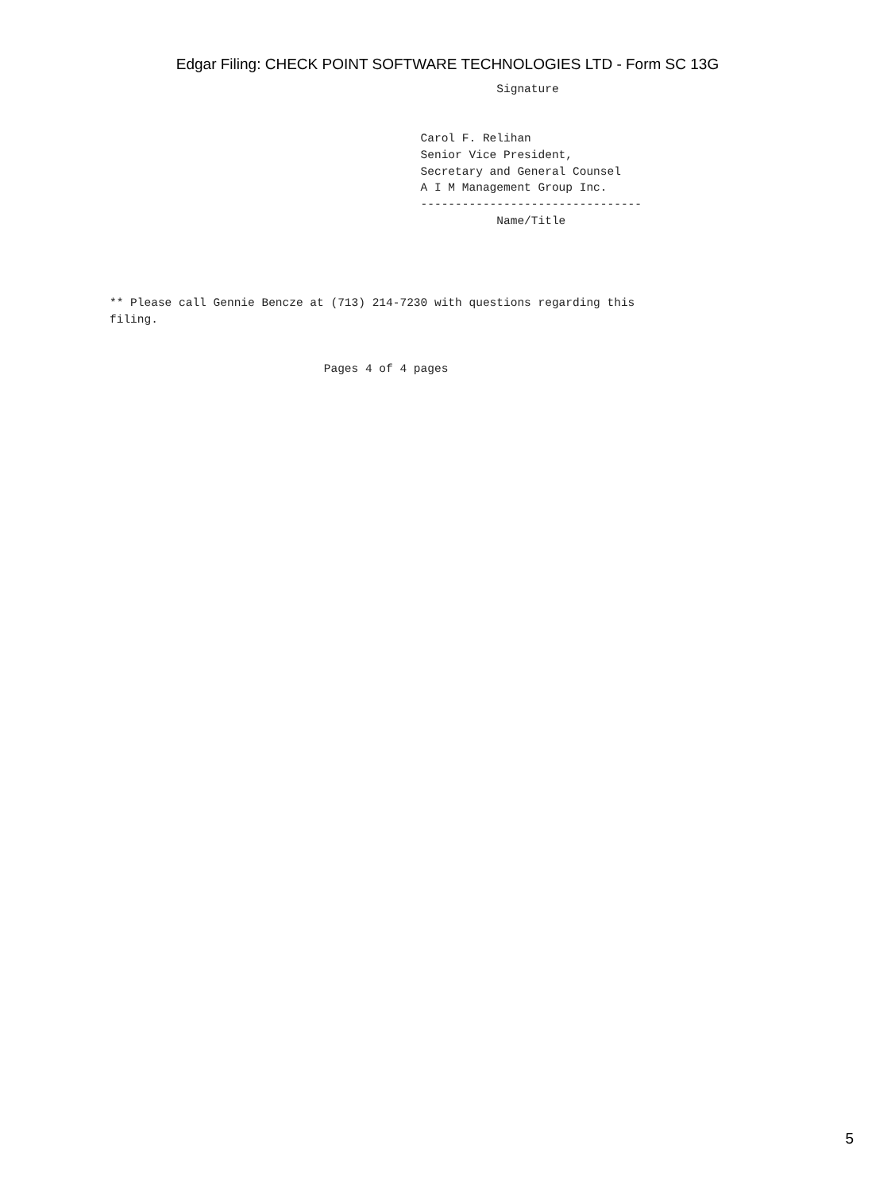Edgar Filing: CHECK POINT SOFTWARE TECHNOLOGIES LTD - Form SC 13G
                                                        Signature


                                             Carol F. Relihan
                                             Senior Vice President,
                                             Secretary and General Counsel
                                             A I M Management Group Inc.
                                             --------------------------------
                                                        Name/Title




** Please call Gennie Bencze at (713) 214-7230 with questions regarding this
filing.


                               Pages 4 of 4 pages
5